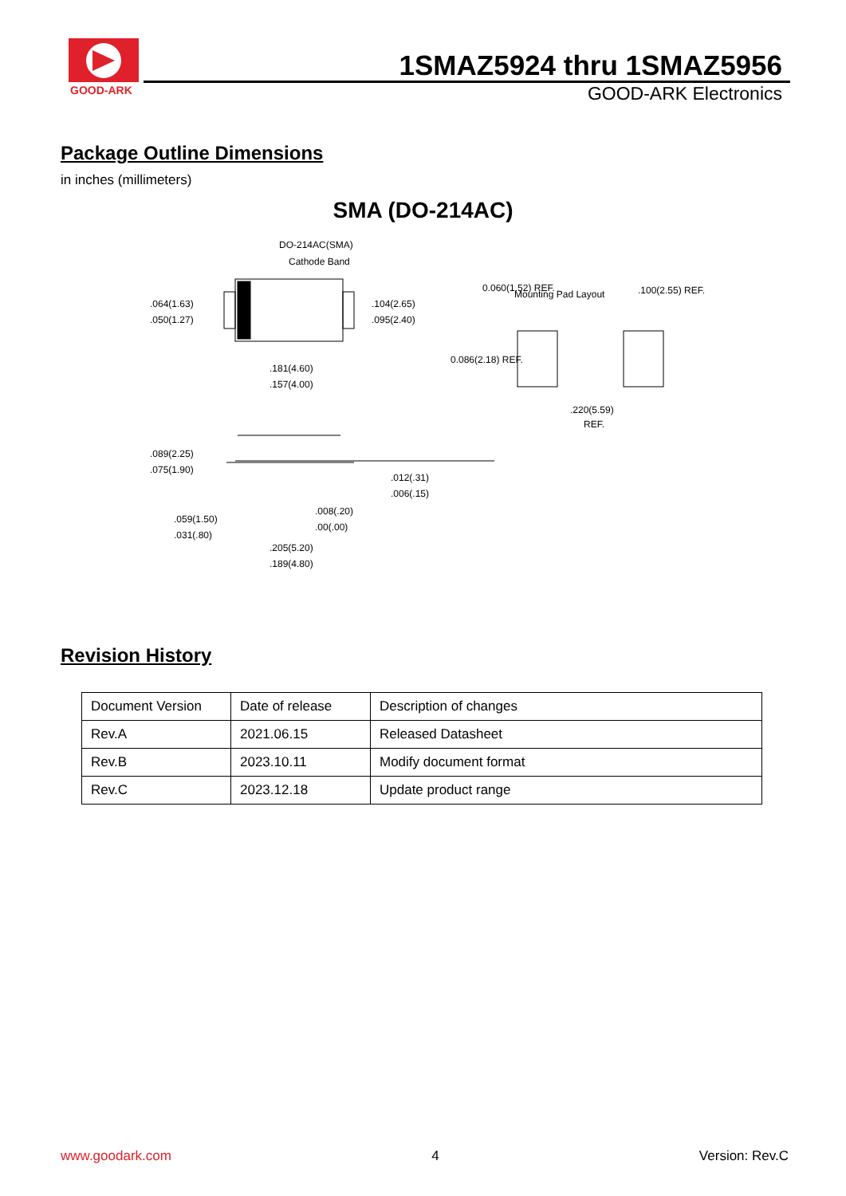GOOD-ARK
1SMAZ5924 thru 1SMAZ5956
GOOD-ARK Electronics
Package Outline Dimensions
in inches (millimeters)
SMA (DO-214AC)
DO-214AC(SMA)
Cathode Band
.064(1.63)
.050(1.27)
.104(2.65)
.095(2.40)
.181(4.60)
.157(4.00)
Mounting Pad Layout
0.060(1.52) REF.
.100(2.55) REF.
0.086(2.18) REF.
.220(5.59)
REF.
.089(2.25)
.075(1.90)
.012(.31)
.006(.15)
.008(.20)
.00(.00)
.059(1.50)
.031(.80)
.205(5.20)
.189(4.80)
Revision History
| Document Version | Date of release | Description of changes |
| Rev.A | 2021.06.15 | Released Datasheet |
| Rev.B | 2023.10.11 | Modify document format |
| Rev.C | 2023.12.18 | Update product range |
www.goodark.com 4 Version: Rev.C